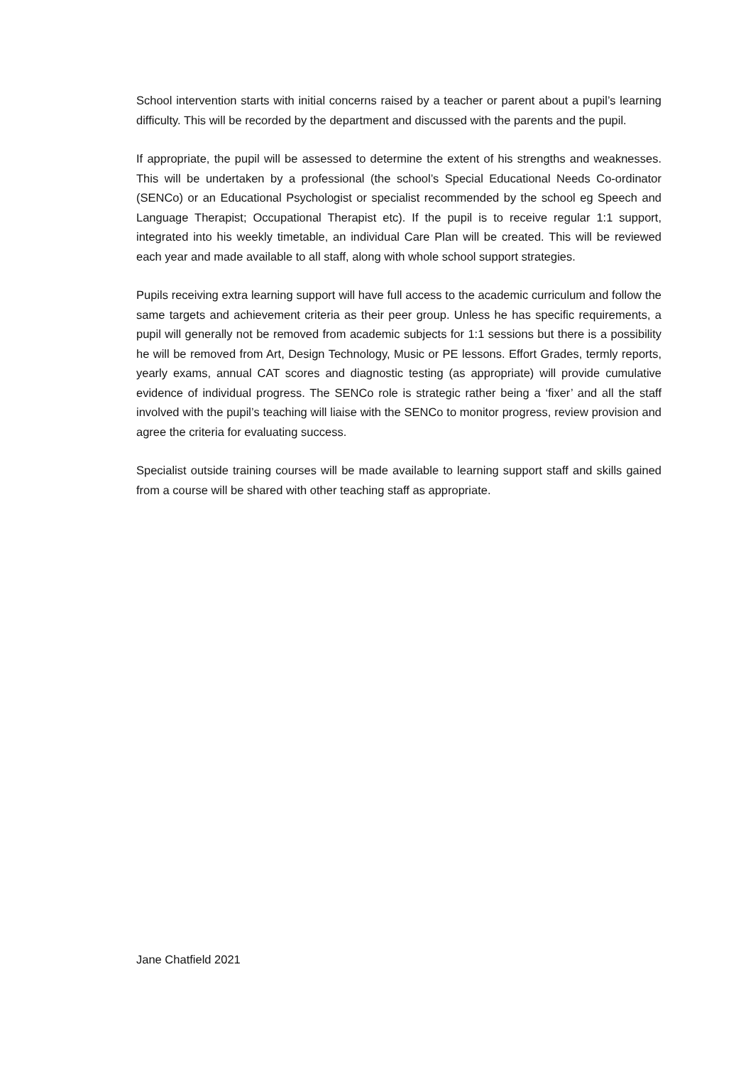School intervention starts with initial concerns raised by a teacher or parent about a pupil’s learning difficulty. This will be recorded by the department and discussed with the parents and the pupil.
If appropriate, the pupil will be assessed to determine the extent of his strengths and weaknesses. This will be undertaken by a professional (the school’s Special Educational Needs Co-ordinator (SENCo) or an Educational Psychologist or specialist recommended by the school eg Speech and Language Therapist; Occupational Therapist etc). If the pupil is to receive regular 1:1 support, integrated into his weekly timetable, an individual Care Plan will be created. This will be reviewed each year and made available to all staff, along with whole school support strategies.
Pupils receiving extra learning support will have full access to the academic curriculum and follow the same targets and achievement criteria as their peer group. Unless he has specific requirements, a pupil will generally not be removed from academic subjects for 1:1 sessions but there is a possibility he will be removed from Art, Design Technology, Music or PE lessons. Effort Grades, termly reports, yearly exams, annual CAT scores and diagnostic testing (as appropriate) will provide cumulative evidence of individual progress. The SENCo role is strategic rather being a ‘fixer’ and all the staff involved with the pupil’s teaching will liaise with the SENCo to monitor progress, review provision and agree the criteria for evaluating success.
Specialist outside training courses will be made available to learning support staff and skills gained from a course will be shared with other teaching staff as appropriate.
Jane Chatfield 2021